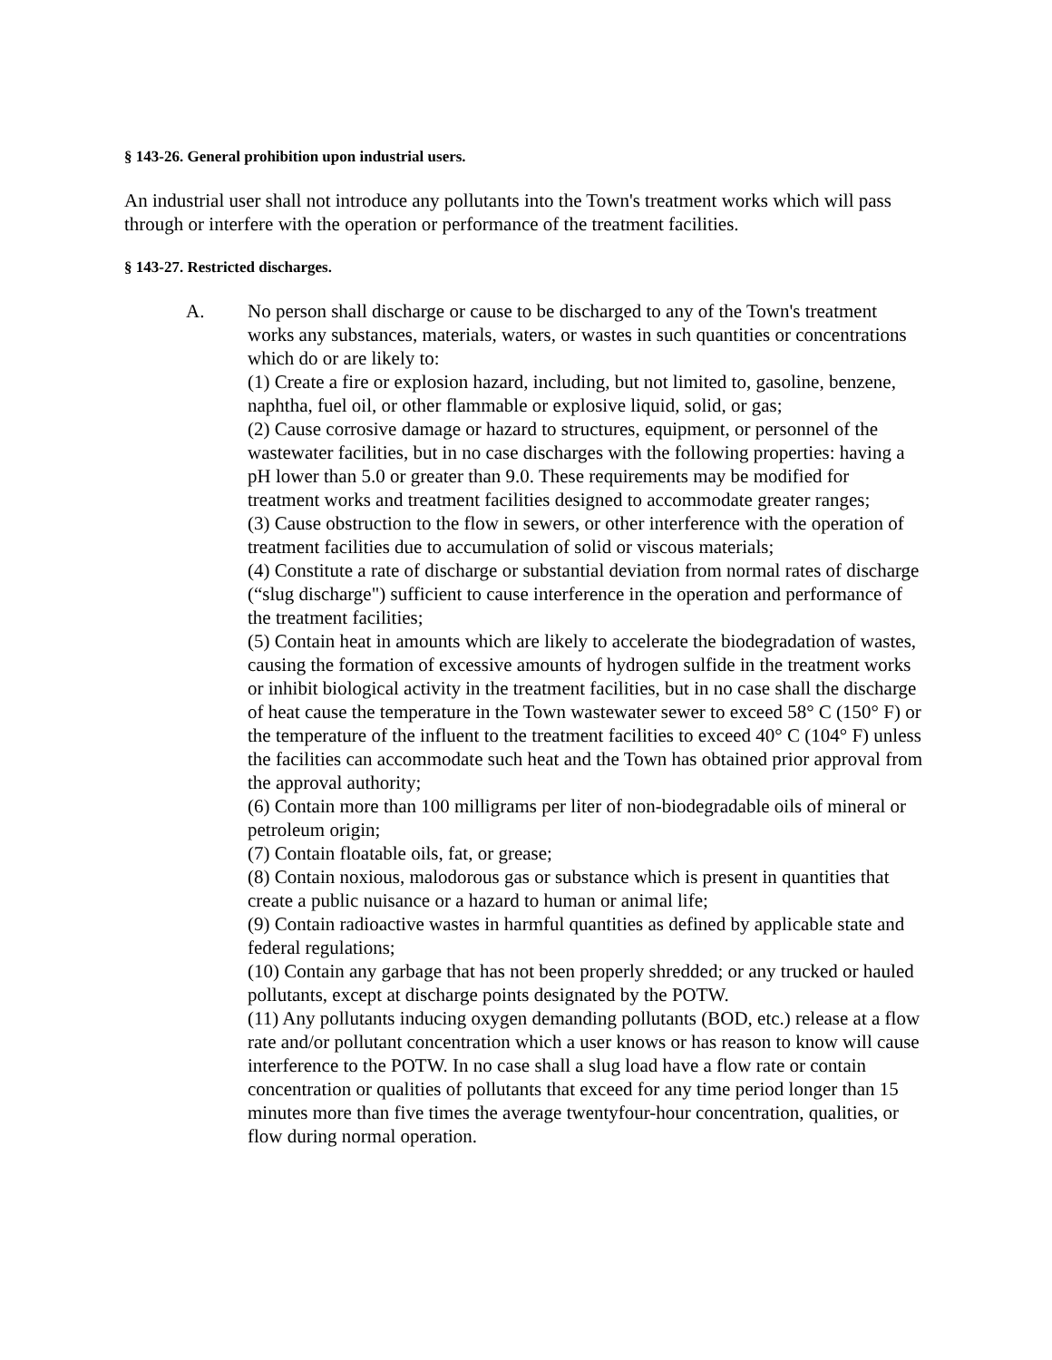§ 143-26. General prohibition upon industrial users.
An industrial user shall not introduce any pollutants into the Town's treatment works which will pass through or interfere with the operation or performance of the treatment facilities.
§ 143-27. Restricted discharges.
A. No person shall discharge or cause to be discharged to any of the Town's treatment works any substances, materials, waters, or wastes in such quantities or concentrations which do or are likely to:
(1) Create a fire or explosion hazard, including, but not limited to, gasoline, benzene, naphtha, fuel oil, or other flammable or explosive liquid, solid, or gas;
(2) Cause corrosive damage or hazard to structures, equipment, or personnel of the wastewater facilities, but in no case discharges with the following properties: having a pH lower than 5.0 or greater than 9.0. These requirements may be modified for treatment works and treatment facilities designed to accommodate greater ranges;
(3) Cause obstruction to the flow in sewers, or other interference with the operation of treatment facilities due to accumulation of solid or viscous materials;
(4) Constitute a rate of discharge or substantial deviation from normal rates of discharge (“slug discharge") sufficient to cause interference in the operation and performance of the treatment facilities;
(5) Contain heat in amounts which are likely to accelerate the biodegradation of wastes, causing the formation of excessive amounts of hydrogen sulfide in the treatment works or inhibit biological activity in the treatment facilities, but in no case shall the discharge of heat cause the temperature in the Town wastewater sewer to exceed 58° C (150° F) or the temperature of the influent to the treatment facilities to exceed 40° C (104° F) unless the facilities can accommodate such heat and the Town has obtained prior approval from the approval authority;
(6) Contain more than 100 milligrams per liter of non-biodegradable oils of mineral or petroleum origin;
(7) Contain floatable oils, fat, or grease;
(8) Contain noxious, malodorous gas or substance which is present in quantities that create a public nuisance or a hazard to human or animal life;
(9) Contain radioactive wastes in harmful quantities as defined by applicable state and federal regulations;
(10) Contain any garbage that has not been properly shredded; or any trucked or hauled pollutants, except at discharge points designated by the POTW.
(11) Any pollutants inducing oxygen demanding pollutants (BOD, etc.) release at a flow rate and/or pollutant concentration which a user knows or has reason to know will cause interference to the POTW. In no case shall a slug load have a flow rate or contain concentration or qualities of pollutants that exceed for any time period longer than 15 minutes more than five times the average twentyfour-hour concentration, qualities, or flow during normal operation.